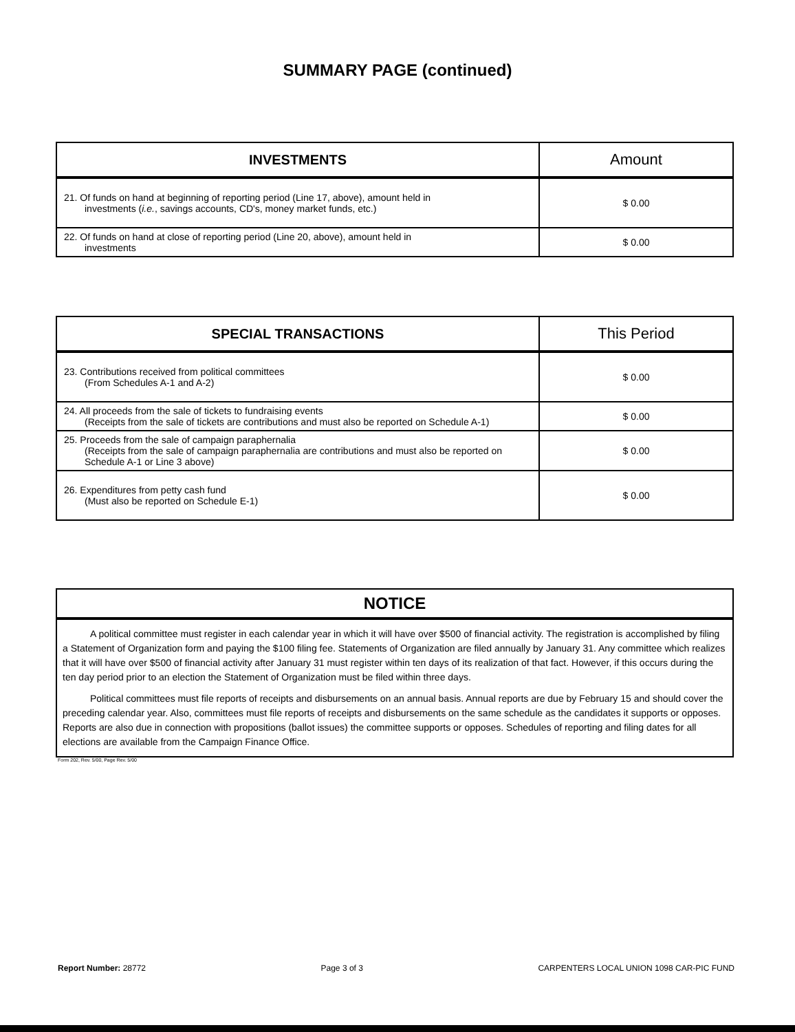SUMMARY PAGE (continued)
| INVESTMENTS | Amount |
| --- | --- |
| 21. Of funds on hand at beginning of reporting period (Line 17, above), amount held in investments ( i.e. , savings accounts, CD's, money market funds, etc.) | $ 0.00 |
| 22. Of funds on hand at close of reporting period (Line 20, above), amount held in investments | $ 0.00 |
| SPECIAL TRANSACTIONS | This Period |
| --- | --- |
| 23. Contributions received from political committees (From Schedules A-1 and A-2) | $ 0.00 |
| 24. All proceeds from the sale of tickets to fundraising events (Receipts from the sale of tickets are contributions and must also be reported on Schedule A-1) | $ 0.00 |
| 25. Proceeds from the sale of campaign paraphernalia (Receipts from the sale of campaign paraphernalia are contributions and must also be reported on Schedule A-1 or Line 3 above) | $ 0.00 |
| 26. Expenditures from petty cash fund (Must also be reported on Schedule E-1) | $ 0.00 |
NOTICE
A political committee must register in each calendar year in which it will have over $500 of financial activity. The registration is accomplished by filing a Statement of Organization form and paying the $100 filing fee. Statements of Organization are filed annually by January 31. Any committee which realizes that it will have over $500 of financial activity after January 31 must register within ten days of its realization of that fact. However, if this occurs during the ten day period prior to an election the Statement of Organization must be filed within three days.
Political committees must file reports of receipts and disbursements on an annual basis. Annual reports are due by February 15 and should cover the preceding calendar year. Also, committees must file reports of receipts and disbursements on the same schedule as the candidates it supports or opposes. Reports are also due in connection with propositions (ballot issues) the committee supports or opposes. Schedules of reporting and filing dates for all elections are available from the Campaign Finance Office.
Form 202, Rev. 5/00, Page Rev. 5/00
Report Number: 28772 Page 3 of 3 CARPENTERS LOCAL UNION 1098 CAR-PIC FUND